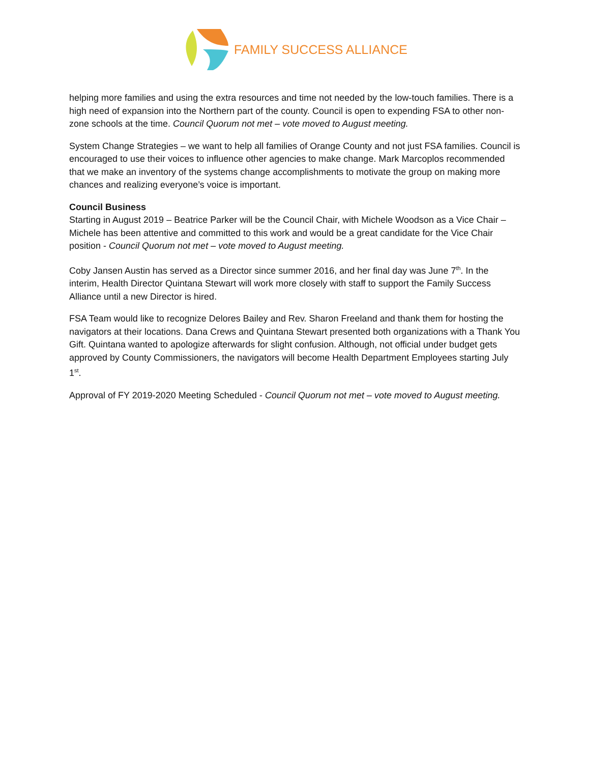FAMILY SUCCESS ALLIANCE
helping more families and using the extra resources and time not needed by the low-touch families. There is a high need of expansion into the Northern part of the county. Council is open to expending FSA to other non-zone schools at the time. Council Quorum not met – vote moved to August meeting.
System Change Strategies – we want to help all families of Orange County and not just FSA families. Council is encouraged to use their voices to influence other agencies to make change. Mark Marcoplos recommended that we make an inventory of the systems change accomplishments to motivate the group on making more chances and realizing everyone’s voice is important.
Council Business
Starting in August 2019 – Beatrice Parker will be the Council Chair, with Michele Woodson as a Vice Chair – Michele has been attentive and committed to this work and would be a great candidate for the Vice Chair position - Council Quorum not met – vote moved to August meeting.
Coby Jansen Austin has served as a Director since summer 2016, and her final day was June 7<sup>th</sup>. In the interim, Health Director Quintana Stewart will work more closely with staff to support the Family Success Alliance until a new Director is hired.
FSA Team would like to recognize Delores Bailey and Rev. Sharon Freeland and thank them for hosting the navigators at their locations. Dana Crews and Quintana Stewart presented both organizations with a Thank You Gift. Quintana wanted to apologize afterwards for slight confusion. Although, not official under budget gets approved by County Commissioners, the navigators will become Health Department Employees starting July 1<sup>st</sup>.
Approval of FY 2019-2020 Meeting Scheduled - Council Quorum not met – vote moved to August meeting.